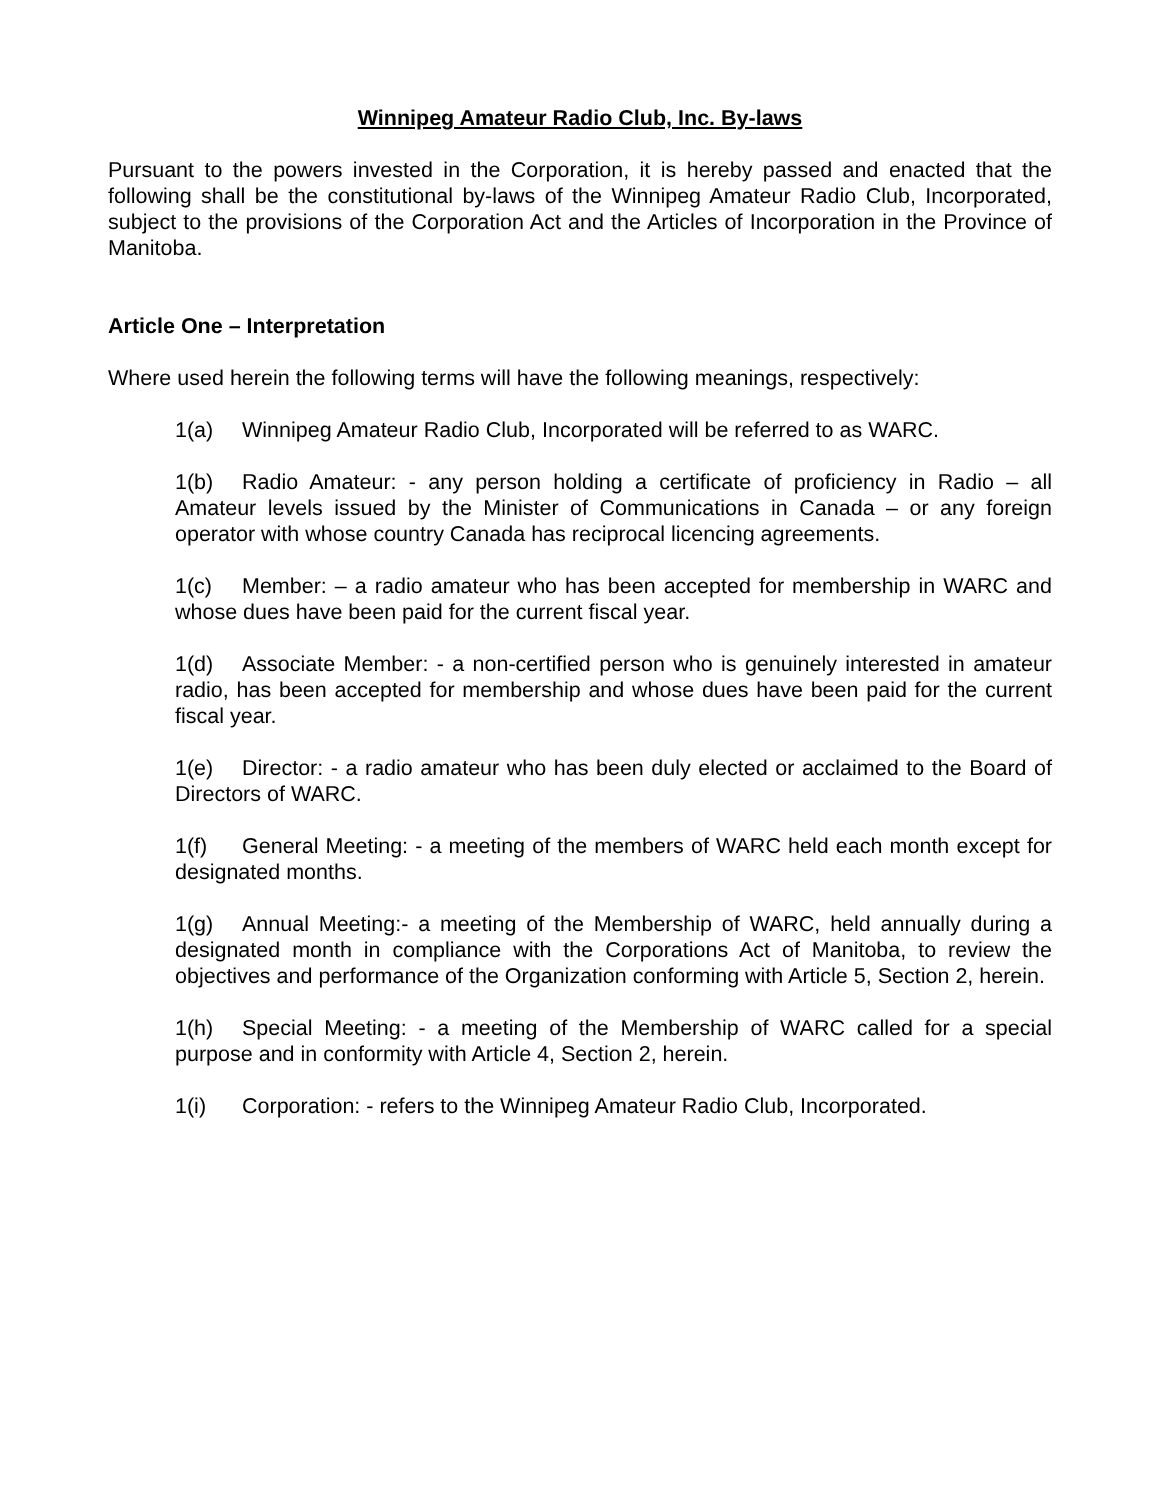Winnipeg Amateur Radio Club, Inc. By-laws
Pursuant to the powers invested in the Corporation, it is hereby passed and enacted that the following shall be the constitutional by-laws of the Winnipeg Amateur Radio Club, Incorporated, subject to the provisions of the Corporation Act and the Articles of Incorporation in the Province of Manitoba.
Article One – Interpretation
Where used herein the following terms will have the following meanings, respectively:
1(a) Winnipeg Amateur Radio Club, Incorporated will be referred to as WARC.
1(b) Radio Amateur: - any person holding a certificate of proficiency in Radio – all Amateur levels issued by the Minister of Communications in Canada – or any foreign operator with whose country Canada has reciprocal licencing agreements.
1(c) Member: – a radio amateur who has been accepted for membership in WARC and whose dues have been paid for the current fiscal year.
1(d) Associate Member: - a non-certified person who is genuinely interested in amateur radio, has been accepted for membership and whose dues have been paid for the current fiscal year.
1(e) Director: - a radio amateur who has been duly elected or acclaimed to the Board of Directors of WARC.
1(f) General Meeting: - a meeting of the members of WARC held each month except for designated months.
1(g) Annual Meeting:- a meeting of the Membership of WARC, held annually during a designated month in compliance with the Corporations Act of Manitoba, to review the objectives and performance of the Organization conforming with Article 5, Section 2, herein.
1(h) Special Meeting: - a meeting of the Membership of WARC called for a special purpose and in conformity with Article 4, Section 2, herein.
1(i) Corporation: - refers to the Winnipeg Amateur Radio Club, Incorporated.